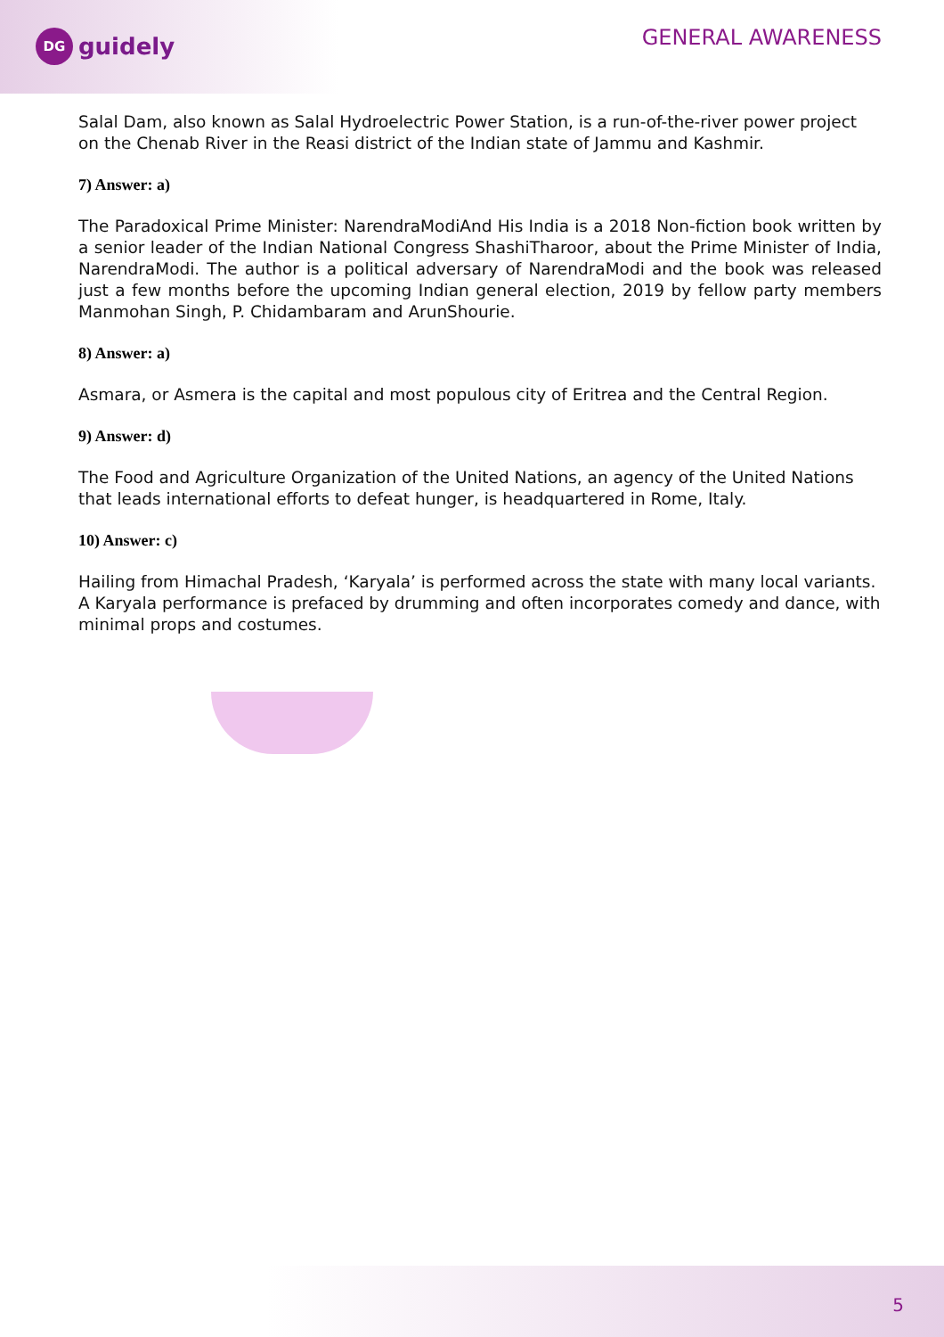DG
guidely
GENERAL AWARENESS
Salal Dam, also known as Salal Hydroelectric Power Station, is a run-of-the-river power project on the Chenab River in the Reasi district of the Indian state of Jammu and Kashmir.
7) Answer: a)
The Paradoxical Prime Minister: NarendraModiAnd His India is a 2018 Non-fiction book written by a senior leader of the Indian National Congress ShashiTharoor, about the Prime Minister of India, NarendraModi. The author is a political adversary of NarendraModi and the book was released just a few months before the upcoming Indian general election, 2019 by fellow party members Manmohan Singh, P. Chidambaram and ArunShourie.
8) Answer: a)
Asmara, or Asmera is the capital and most populous city of Eritrea and the Central Region.
9) Answer: d)
The Food and Agriculture Organization of the United Nations, an agency of the United Nations that leads international efforts to defeat hunger, is headquartered in Rome, Italy.
10) Answer: c)
Hailing from Himachal Pradesh, ‘Karyala’ is performed across the state with many local variants. A Karyala performance is prefaced by drumming and often incorporates comedy and dance, with minimal props and costumes.
5